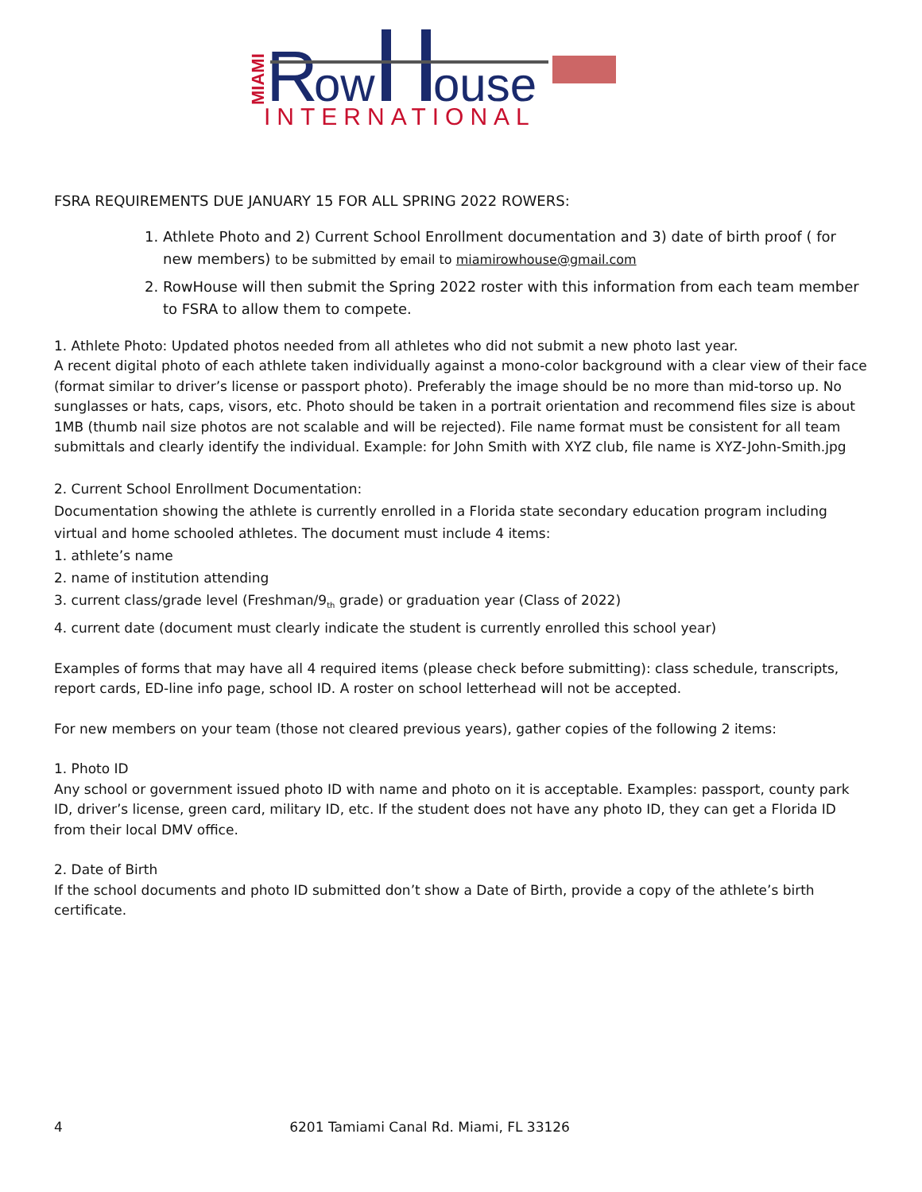MIAMI
R
ow
ouse
INTERNATIONAL
FSRA REQUIREMENTS DUE JANUARY 15 FOR ALL SPRING 2022 ROWERS:
1. Athlete Photo and 2) Current School Enrollment documentation and 3) date of birth proof ( for new members) to be submitted by email to miamirowhouse@gmail.com
2. RowHouse will then submit the Spring 2022 roster with this information from each team member to FSRA to allow them to compete.
1. Athlete Photo: Updated photos needed from all athletes who did not submit a new photo last year.
A recent digital photo of each athlete taken individually against a mono-color background with a clear view of their face (format similar to driver’s license or passport photo). Preferably the image should be no more than mid-torso up. No sunglasses or hats, caps, visors, etc. Photo should be taken in a portrait orientation and recommend files size is about 1MB (thumb nail size photos are not scalable and will be rejected). File name format must be consistent for all team submittals and clearly identify the individual. Example: for John Smith with XYZ club, file name is XYZ-John-Smith.jpg
2. Current School Enrollment Documentation:
Documentation showing the athlete is currently enrolled in a Florida state secondary education program including virtual and home schooled athletes. The document must include 4 items:
1. athlete’s name
2. name of institution attending
3. current class/grade level (Freshman/9<sub>th</sub> grade) or graduation year (Class of 2022)
4. current date (document must clearly indicate the student is currently enrolled this school year)
Examples of forms that may have all 4 required items (please check before submitting): class schedule, transcripts, report cards, ED-line info page, school ID. A roster on school letterhead will not be accepted.
For new members on your team (those not cleared previous years), gather copies of the following 2 items:
1. Photo ID
Any school or government issued photo ID with name and photo on it is acceptable. Examples: passport, county park ID, driver’s license, green card, military ID, etc. If the student does not have any photo ID, they can get a Florida ID from their local DMV office.
2. Date of Birth
If the school documents and photo ID submitted don’t show a Date of Birth, provide a copy of the athlete’s birth certificate.
4 6201 Tamiami Canal Rd. Miami, FL 33126